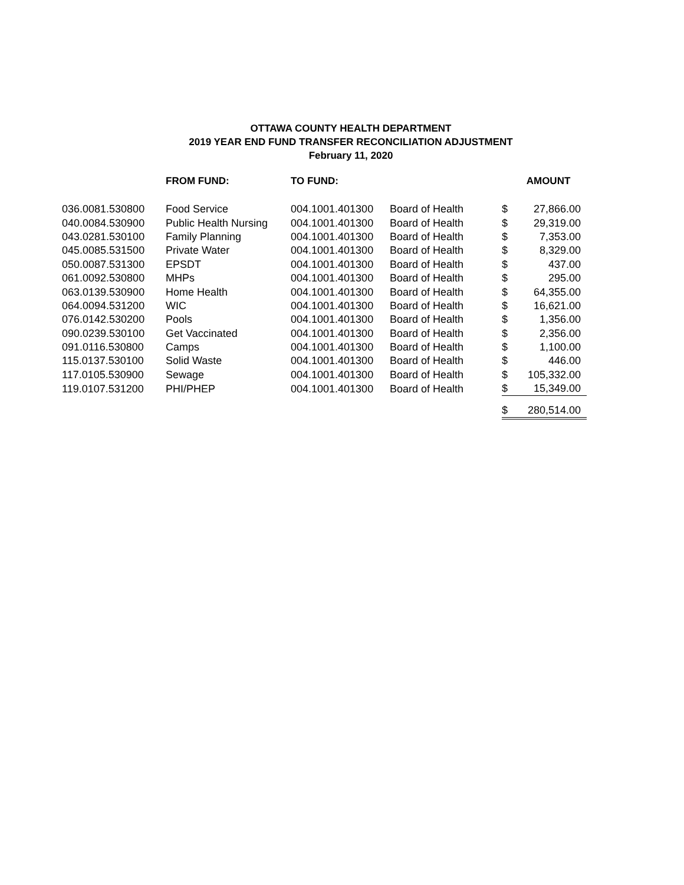OTTAWA COUNTY HEALTH DEPARTMENT
2019 YEAR END FUND TRANSFER RECONCILIATION ADJUSTMENT
February 11, 2020
| | FROM FUND: | TO FUND: | | | AMOUNT |
| --- | --- | --- | --- | --- | --- |
| 036.0081.530800 | Food Service | 004.1001.401300 | Board of Health | $ | 27,866.00 |
| 040.0084.530900 | Public Health Nursing | 004.1001.401300 | Board of Health | $ | 29,319.00 |
| 043.0281.530100 | Family Planning | 004.1001.401300 | Board of Health | $ | 7,353.00 |
| 045.0085.531500 | Private Water | 004.1001.401300 | Board of Health | $ | 8,329.00 |
| 050.0087.531300 | EPSDT | 004.1001.401300 | Board of Health | $ | 437.00 |
| 061.0092.530800 | MHPs | 004.1001.401300 | Board of Health | $ | 295.00 |
| 063.0139.530900 | Home Health | 004.1001.401300 | Board of Health | $ | 64,355.00 |
| 064.0094.531200 | WIC | 004.1001.401300 | Board of Health | $ | 16,621.00 |
| 076.0142.530200 | Pools | 004.1001.401300 | Board of Health | $ | 1,356.00 |
| 090.0239.530100 | Get Vaccinated | 004.1001.401300 | Board of Health | $ | 2,356.00 |
| 091.0116.530800 | Camps | 004.1001.401300 | Board of Health | $ | 1,100.00 |
| 115.0137.530100 | Solid Waste | 004.1001.401300 | Board of Health | $ | 446.00 |
| 117.0105.530900 | Sewage | 004.1001.401300 | Board of Health | $ | 105,332.00 |
| 119.0107.531200 | PHI/PHEP | 004.1001.401300 | Board of Health | $ | 15,349.00 |
| | | | | $ | 280,514.00 |